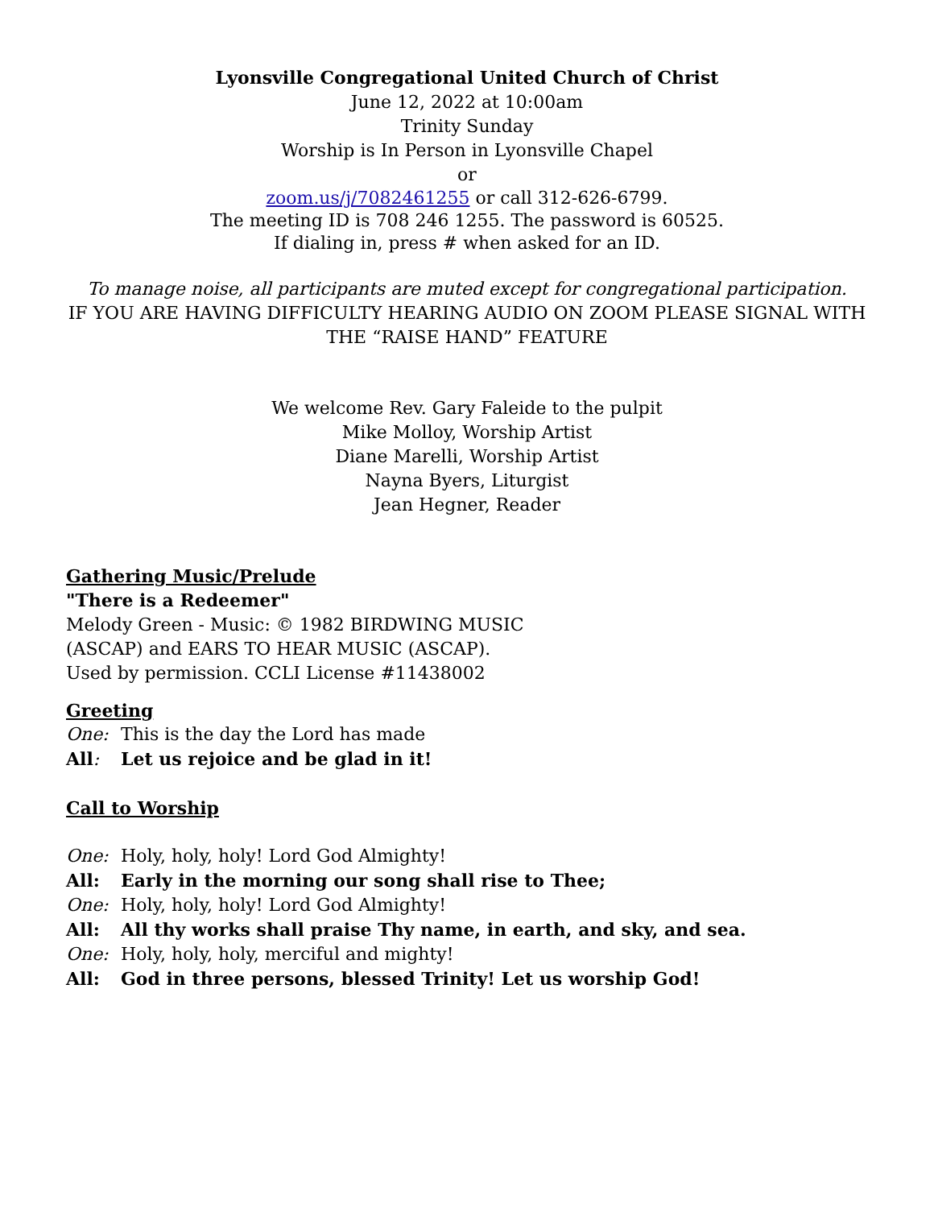Lyonsville Congregational United Church of Christ
June 12, 2022 at 10:00am
Trinity Sunday
Worship is In Person in Lyonsville Chapel
or
zoom.us/j/7082461255 or call 312-626-6799.
The meeting ID is 708 246 1255. The password is 60525.
If dialing in, press # when asked for an ID.
To manage noise, all participants are muted except for congregational participation.
IF YOU ARE HAVING DIFFICULTY HEARING AUDIO ON ZOOM PLEASE SIGNAL WITH THE “RAISE HAND” FEATURE
We welcome Rev. Gary Faleide to the pulpit
Mike Molloy, Worship Artist
Diane Marelli, Worship Artist
Nayna Byers, Liturgist
Jean Hegner, Reader
Gathering Music/Prelude
"There is a Redeemer"
Melody Green - Music: © 1982 BIRDWING MUSIC
(ASCAP) and EARS TO HEAR MUSIC (ASCAP).
Used by permission. CCLI License #11438002
Greeting
One: This is the day the Lord has made
All: Let us rejoice and be glad in it!
Call to Worship
One: Holy, holy, holy! Lord God Almighty!
All: Early in the morning our song shall rise to Thee;
One: Holy, holy, holy! Lord God Almighty!
All: All thy works shall praise Thy name, in earth, and sky, and sea.
One: Holy, holy, holy, merciful and mighty!
All: God in three persons, blessed Trinity! Let us worship God!